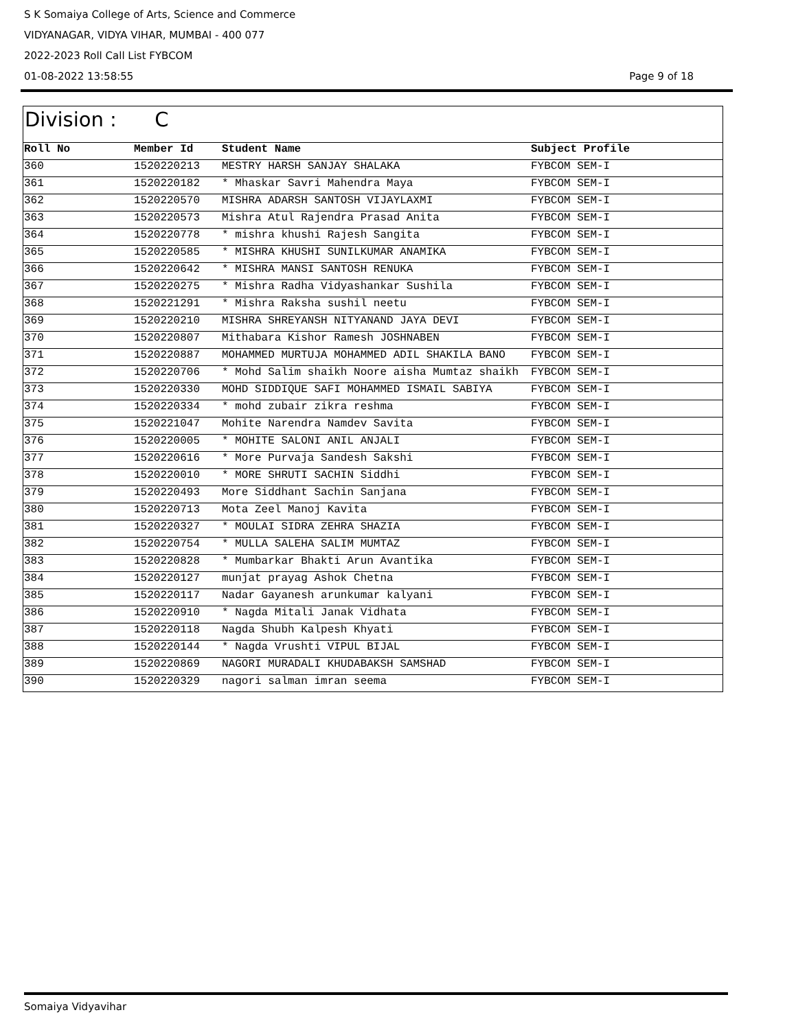S K Somaiya College of Arts, Science and Commerce
VIDYANAGAR, VIDYA VIHAR, MUMBAI - 400 077
2022-2023 Roll Call List FYBCOM
01-08-2022 13:58:55 Page 9 of 18
Division : C
| Roll No | Member Id | Student Name | Subject Profile |
| --- | --- | --- | --- |
| 360 | 1520220213 | MESTRY HARSH SANJAY SHALAKA | FYBCOM SEM-I |
| 361 | 1520220182 | * Mhaskar Savri Mahendra Maya | FYBCOM SEM-I |
| 362 | 1520220570 | MISHRA ADARSH SANTOSH VIJAYLAXMI | FYBCOM SEM-I |
| 363 | 1520220573 | Mishra Atul Rajendra Prasad Anita | FYBCOM SEM-I |
| 364 | 1520220778 | * mishra khushi Rajesh Sangita | FYBCOM SEM-I |
| 365 | 1520220585 | * MISHRA KHUSHI SUNILKUMAR ANAMIKA | FYBCOM SEM-I |
| 366 | 1520220642 | * MISHRA MANSI SANTOSH RENUKA | FYBCOM SEM-I |
| 367 | 1520220275 | * Mishra Radha Vidyashankar Sushila | FYBCOM SEM-I |
| 368 | 1520221291 | * Mishra Raksha sushil neetu | FYBCOM SEM-I |
| 369 | 1520220210 | MISHRA SHREYANSH NITYANAND JAYA DEVI | FYBCOM SEM-I |
| 370 | 1520220807 | Mithabara Kishor Ramesh JOSHNABEN | FYBCOM SEM-I |
| 371 | 1520220887 | MOHAMMED MURTUJA MOHAMMED ADIL SHAKILA BANO | FYBCOM SEM-I |
| 372 | 1520220706 | * Mohd Salim shaikh Noore aisha Mumtaz shaikh | FYBCOM SEM-I |
| 373 | 1520220330 | MOHD SIDDIQUE SAFI MOHAMMED ISMAIL SABIYA | FYBCOM SEM-I |
| 374 | 1520220334 | * mohd zubair zikra reshma | FYBCOM SEM-I |
| 375 | 1520221047 | Mohite Narendra Namdev Savita | FYBCOM SEM-I |
| 376 | 1520220005 | * MOHITE SALONI ANIL ANJALI | FYBCOM SEM-I |
| 377 | 1520220616 | * More Purvaja Sandesh Sakshi | FYBCOM SEM-I |
| 378 | 1520220010 | * MORE SHRUTI SACHIN Siddhi | FYBCOM SEM-I |
| 379 | 1520220493 | More Siddhant Sachin Sanjana | FYBCOM SEM-I |
| 380 | 1520220713 | Mota Zeel Manoj Kavita | FYBCOM SEM-I |
| 381 | 1520220327 | * MOULAI SIDRA ZEHRA SHAZIA | FYBCOM SEM-I |
| 382 | 1520220754 | * MULLA SALEHA SALIM MUMTAZ | FYBCOM SEM-I |
| 383 | 1520220828 | * Mumbarkar Bhakti Arun Avantika | FYBCOM SEM-I |
| 384 | 1520220127 | munjat prayag Ashok Chetna | FYBCOM SEM-I |
| 385 | 1520220117 | Nadar Gayanesh arunkumar kalyani | FYBCOM SEM-I |
| 386 | 1520220910 | * Nagda Mitali Janak Vidhata | FYBCOM SEM-I |
| 387 | 1520220118 | Nagda Shubh Kalpesh Khyati | FYBCOM SEM-I |
| 388 | 1520220144 | * Nagda Vrushti VIPUL BIJAL | FYBCOM SEM-I |
| 389 | 1520220869 | NAGORI MURADALI KHUDABAKSH SAMSHAD | FYBCOM SEM-I |
| 390 | 1520220329 | nagori salman imran seema | FYBCOM SEM-I |
Somaiya Vidyavihar